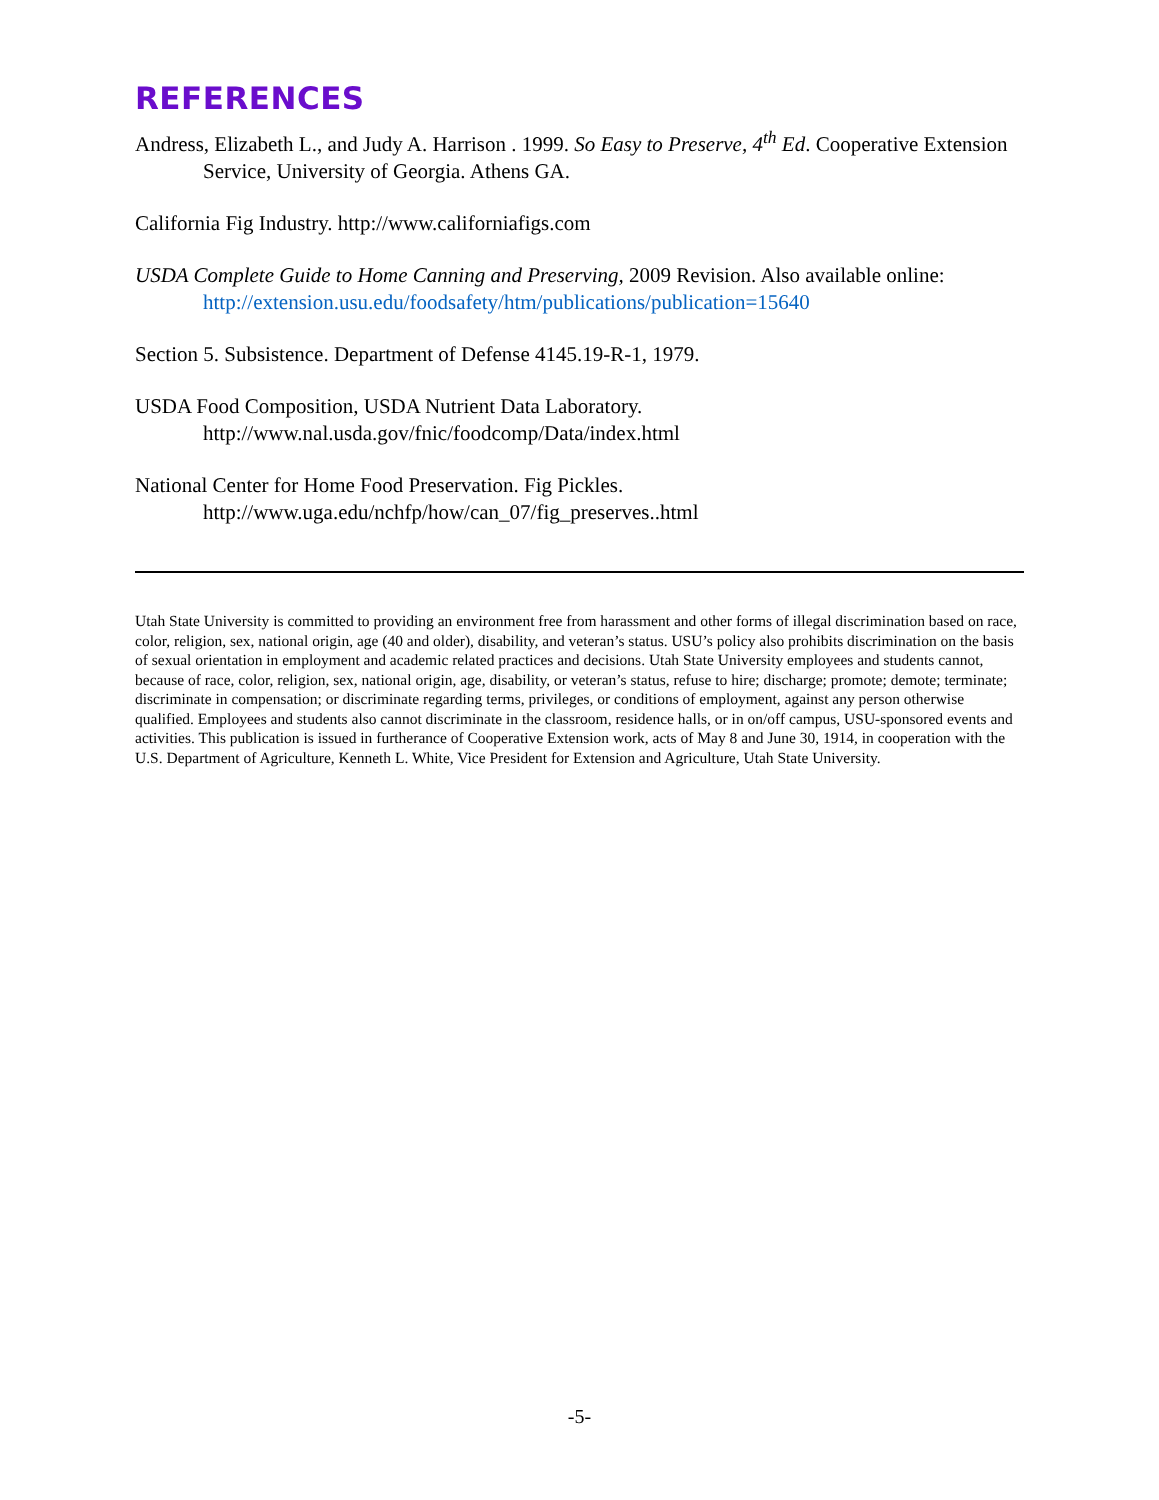REFERENCES
Andress, Elizabeth L., and Judy A. Harrison . 1999. So Easy to Preserve, 4<sup>th</sup> Ed. Cooperative Extension Service, University of Georgia. Athens GA.
California Fig Industry. http://www.californiafigs.com
USDA Complete Guide to Home Canning and Preserving, 2009 Revision. Also available online: http://extension.usu.edu/foodsafety/htm/publications/publication=15640
Section 5. Subsistence. Department of Defense 4145.19-R-1, 1979.
USDA Food Composition, USDA Nutrient Data Laboratory.
http://www.nal.usda.gov/fnic/foodcomp/Data/index.html
National Center for Home Food Preservation. Fig Pickles.
http://www.uga.edu/nchfp/how/can_07/fig_preserves..html
Utah State University is committed to providing an environment free from harassment and other forms of illegal discrimination based on race, color, religion, sex, national origin, age (40 and older), disability, and veteran’s status. USU’s policy also prohibits discrimination on the basis of sexual orientation in employment and academic related practices and decisions. Utah State University employees and students cannot, because of race, color, religion, sex, national origin, age, disability, or veteran’s status, refuse to hire; discharge; promote; demote; terminate; discriminate in compensation; or discriminate regarding terms, privileges, or conditions of employment, against any person otherwise qualified. Employees and students also cannot discriminate in the classroom, residence halls, or in on/off campus, USU-sponsored events and activities. This publication is issued in furtherance of Cooperative Extension work, acts of May 8 and June 30, 1914, in cooperation with the U.S. Department of Agriculture, Kenneth L. White, Vice President for Extension and Agriculture, Utah State University.
-5-